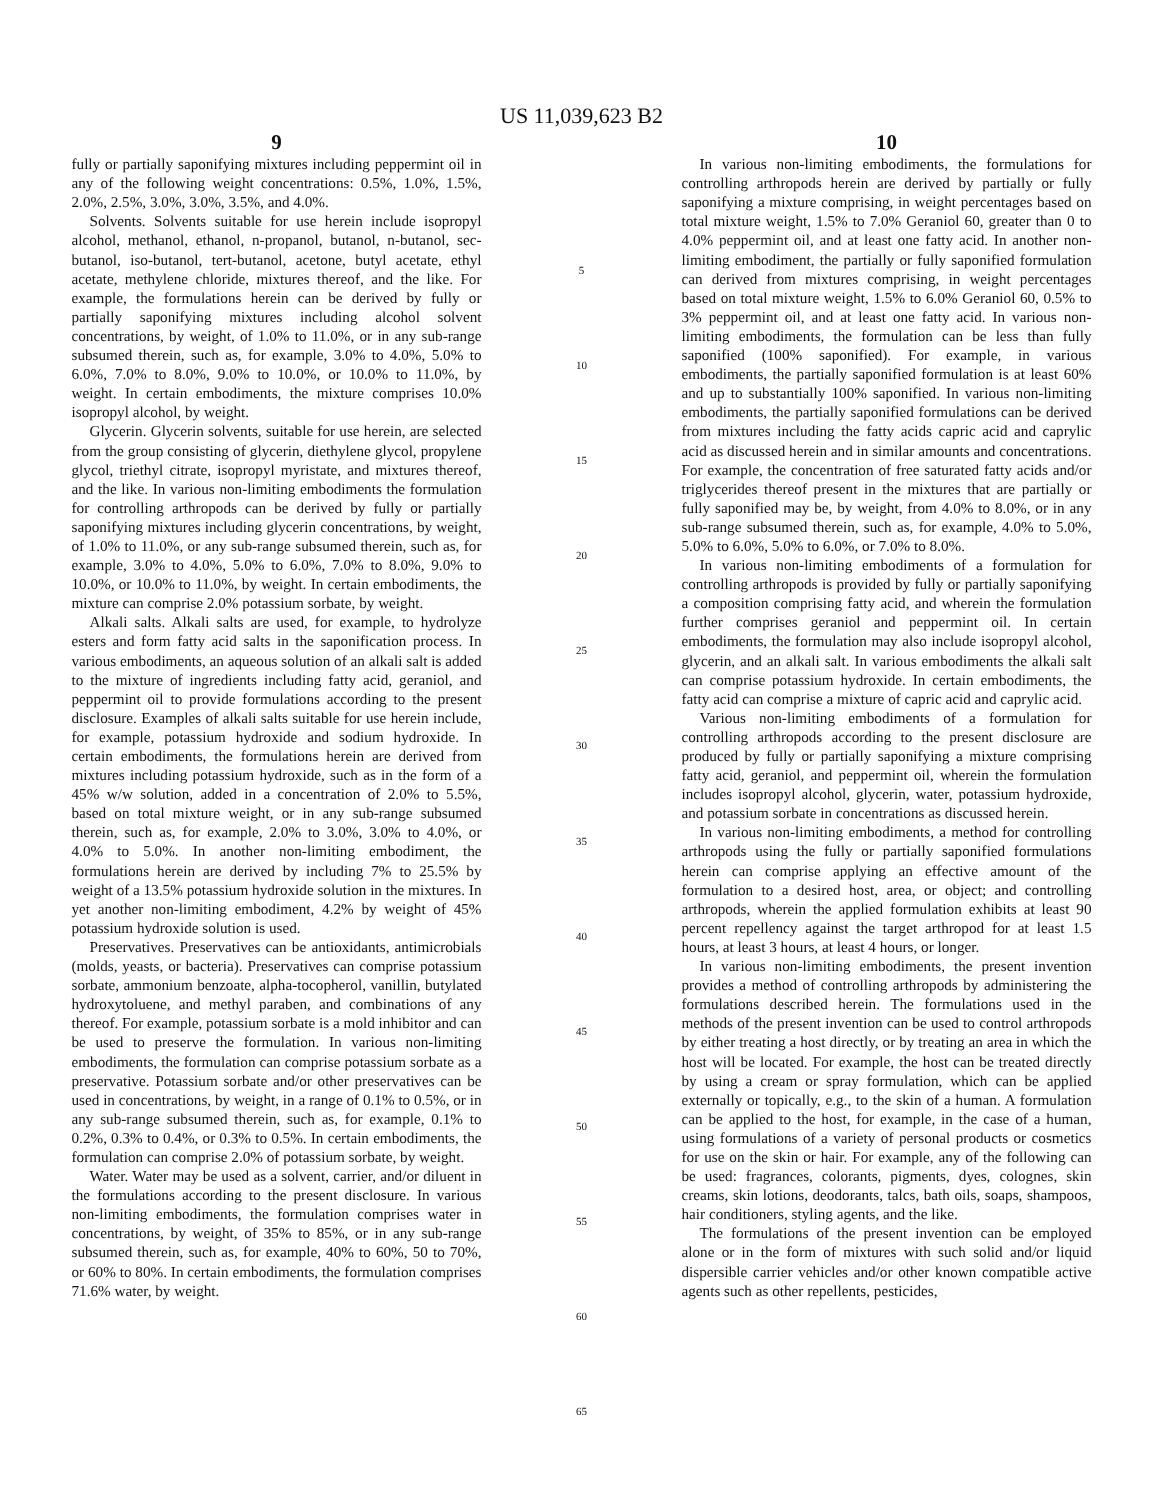US 11,039,623 B2
9
fully or partially saponifying mixtures including peppermint oil in any of the following weight concentrations: 0.5%, 1.0%, 1.5%, 2.0%, 2.5%, 3.0%, 3.0%, 3.5%, and 4.0%.
Solvents. Solvents suitable for use herein include isopropyl alcohol, methanol, ethanol, n-propanol, butanol, n-butanol, sec-butanol, iso-butanol, tert-butanol, acetone, butyl acetate, ethyl acetate, methylene chloride, mixtures thereof, and the like. For example, the formulations herein can be derived by fully or partially saponifying mixtures including alcohol solvent concentrations, by weight, of 1.0% to 11.0%, or in any sub-range subsumed therein, such as, for example, 3.0% to 4.0%, 5.0% to 6.0%, 7.0% to 8.0%, 9.0% to 10.0%, or 10.0% to 11.0%, by weight. In certain embodiments, the mixture comprises 10.0% isopropyl alcohol, by weight.
Glycerin. Glycerin solvents, suitable for use herein, are selected from the group consisting of glycerin, diethylene glycol, propylene glycol, triethyl citrate, isopropyl myristate, and mixtures thereof, and the like. In various non-limiting embodiments the formulation for controlling arthropods can be derived by fully or partially saponifying mixtures including glycerin concentrations, by weight, of 1.0% to 11.0%, or any sub-range subsumed therein, such as, for example, 3.0% to 4.0%, 5.0% to 6.0%, 7.0% to 8.0%, 9.0% to 10.0%, or 10.0% to 11.0%, by weight. In certain embodiments, the mixture can comprise 2.0% potassium sorbate, by weight.
Alkali salts. Alkali salts are used, for example, to hydrolyze esters and form fatty acid salts in the saponification process. In various embodiments, an aqueous solution of an alkali salt is added to the mixture of ingredients including fatty acid, geraniol, and peppermint oil to provide formulations according to the present disclosure. Examples of alkali salts suitable for use herein include, for example, potassium hydroxide and sodium hydroxide. In certain embodiments, the formulations herein are derived from mixtures including potassium hydroxide, such as in the form of a 45% w/w solution, added in a concentration of 2.0% to 5.5%, based on total mixture weight, or in any sub-range subsumed therein, such as, for example, 2.0% to 3.0%, 3.0% to 4.0%, or 4.0% to 5.0%. In another non-limiting embodiment, the formulations herein are derived by including 7% to 25.5% by weight of a 13.5% potassium hydroxide solution in the mixtures. In yet another non-limiting embodiment, 4.2% by weight of 45% potassium hydroxide solution is used.
Preservatives. Preservatives can be antioxidants, antimicrobials (molds, yeasts, or bacteria). Preservatives can comprise potassium sorbate, ammonium benzoate, alpha-tocopherol, vanillin, butylated hydroxytoluene, and methyl paraben, and combinations of any thereof. For example, potassium sorbate is a mold inhibitor and can be used to preserve the formulation. In various non-limiting embodiments, the formulation can comprise potassium sorbate as a preservative. Potassium sorbate and/or other preservatives can be used in concentrations, by weight, in a range of 0.1% to 0.5%, or in any sub-range subsumed therein, such as, for example, 0.1% to 0.2%, 0.3% to 0.4%, or 0.3% to 0.5%. In certain embodiments, the formulation can comprise 2.0% of potassium sorbate, by weight.
Water. Water may be used as a solvent, carrier, and/or diluent in the formulations according to the present disclosure. In various non-limiting embodiments, the formulation comprises water in concentrations, by weight, of 35% to 85%, or in any sub-range subsumed therein, such as, for example, 40% to 60%, 50 to 70%, or 60% to 80%. In certain embodiments, the formulation comprises 71.6% water, by weight.
5
10
15
20
25
30
35
40
45
50
55
60
65
10
In various non-limiting embodiments, the formulations for controlling arthropods herein are derived by partially or fully saponifying a mixture comprising, in weight percentages based on total mixture weight, 1.5% to 7.0% Geraniol 60, greater than 0 to 4.0% peppermint oil, and at least one fatty acid. In another non-limiting embodiment, the partially or fully saponified formulation can derived from mixtures comprising, in weight percentages based on total mixture weight, 1.5% to 6.0% Geraniol 60, 0.5% to 3% peppermint oil, and at least one fatty acid. In various non-limiting embodiments, the formulation can be less than fully saponified (100% saponified). For example, in various embodiments, the partially saponified formulation is at least 60% and up to substantially 100% saponified. In various non-limiting embodiments, the partially saponified formulations can be derived from mixtures including the fatty acids capric acid and caprylic acid as discussed herein and in similar amounts and concentrations. For example, the concentration of free saturated fatty acids and/or triglycerides thereof present in the mixtures that are partially or fully saponified may be, by weight, from 4.0% to 8.0%, or in any sub-range subsumed therein, such as, for example, 4.0% to 5.0%, 5.0% to 6.0%, 5.0% to 6.0%, or 7.0% to 8.0%.
In various non-limiting embodiments of a formulation for controlling arthropods is provided by fully or partially saponifying a composition comprising fatty acid, and wherein the formulation further comprises geraniol and peppermint oil. In certain embodiments, the formulation may also include isopropyl alcohol, glycerin, and an alkali salt. In various embodiments the alkali salt can comprise potassium hydroxide. In certain embodiments, the fatty acid can comprise a mixture of capric acid and caprylic acid.
Various non-limiting embodiments of a formulation for controlling arthropods according to the present disclosure are produced by fully or partially saponifying a mixture comprising fatty acid, geraniol, and peppermint oil, wherein the formulation includes isopropyl alcohol, glycerin, water, potassium hydroxide, and potassium sorbate in concentrations as discussed herein.
In various non-limiting embodiments, a method for controlling arthropods using the fully or partially saponified formulations herein can comprise applying an effective amount of the formulation to a desired host, area, or object; and controlling arthropods, wherein the applied formulation exhibits at least 90 percent repellency against the target arthropod for at least 1.5 hours, at least 3 hours, at least 4 hours, or longer.
In various non-limiting embodiments, the present invention provides a method of controlling arthropods by administering the formulations described herein. The formulations used in the methods of the present invention can be used to control arthropods by either treating a host directly, or by treating an area in which the host will be located. For example, the host can be treated directly by using a cream or spray formulation, which can be applied externally or topically, e.g., to the skin of a human. A formulation can be applied to the host, for example, in the case of a human, using formulations of a variety of personal products or cosmetics for use on the skin or hair. For example, any of the following can be used: fragrances, colorants, pigments, dyes, colognes, skin creams, skin lotions, deodorants, talcs, bath oils, soaps, shampoos, hair conditioners, styling agents, and the like.
The formulations of the present invention can be employed alone or in the form of mixtures with such solid and/or liquid dispersible carrier vehicles and/or other known compatible active agents such as other repellents, pesticides,